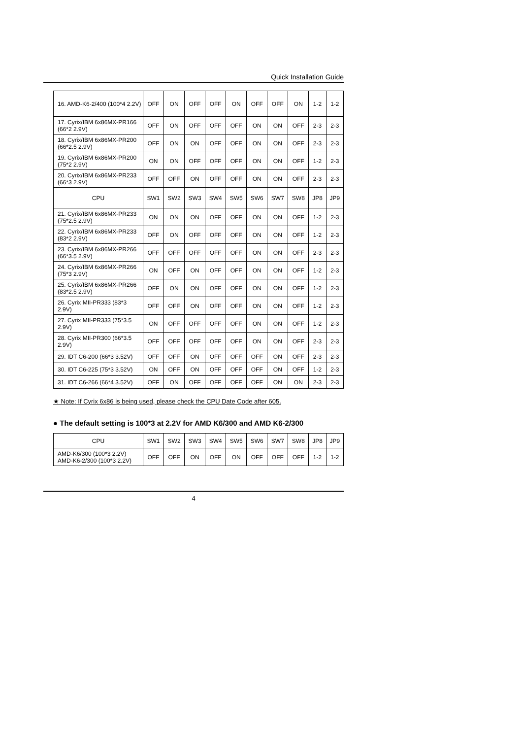Quick Installation Guide
| 16. AMD-K6-2/400 (100*4 2.2V) | OFF | ON | OFF | OFF | ON | OFF | OFF | ON | 1-2 | 1-2 |
| 17. Cyrix/IBM 6x86MX-PR166 (66*2 2.9V) | OFF | ON | OFF | OFF | OFF | ON | ON | OFF | 2-3 | 2-3 |
| 18. Cyrix/IBM 6x86MX-PR200 (66*2.5 2.9V) | OFF | ON | ON | OFF | OFF | ON | ON | OFF | 2-3 | 2-3 |
| 19. Cyrix/IBM 6x86MX-PR200 (75*2 2.9V) | ON | ON | OFF | OFF | OFF | ON | ON | OFF | 1-2 | 2-3 |
| 20. Cyrix/IBM 6x86MX-PR233 (66*3 2.9V) | OFF | OFF | ON | OFF | OFF | ON | ON | OFF | 2-3 | 2-3 |
| CPU | SW1 | SW2 | SW3 | SW4 | SW5 | SW6 | SW7 | SW8 | JP8 | JP9 |
| 21. Cyrix/IBM 6x86MX-PR233 (75*2.5 2.9V) | ON | ON | ON | OFF | OFF | ON | ON | OFF | 1-2 | 2-3 |
| 22. Cyrix/IBM 6x86MX-PR233 (83*2 2.9V) | OFF | ON | OFF | OFF | OFF | ON | ON | OFF | 1-2 | 2-3 |
| 23. Cyrix/IBM 6x86MX-PR266 (66*3.5 2.9V) | OFF | OFF | OFF | OFF | OFF | ON | ON | OFF | 2-3 | 2-3 |
| 24. Cyrix/IBM 6x86MX-PR266 (75*3 2.9V) | ON | OFF | ON | OFF | OFF | ON | ON | OFF | 1-2 | 2-3 |
| 25. Cyrix/IBM 6x86MX-PR266 (83*2.5 2.9V) | OFF | ON | ON | OFF | OFF | ON | ON | OFF | 1-2 | 2-3 |
| 26. Cyrix MII-PR333 (83*3 2.9V) | OFF | OFF | ON | OFF | OFF | ON | ON | OFF | 1-2 | 2-3 |
| 27. Cyrix MII-PR333 (75*3.5 2.9V) | ON | OFF | OFF | OFF | OFF | ON | ON | OFF | 1-2 | 2-3 |
| 28. Cyrix MII-PR300 (66*3.5 2.9V) | OFF | OFF | OFF | OFF | OFF | ON | ON | OFF | 2-3 | 2-3 |
| 29. IDT C6-200 (66*3 3.52V) | OFF | OFF | ON | OFF | OFF | OFF | ON | OFF | 2-3 | 2-3 |
| 30. IDT C6-225 (75*3 3.52V) | ON | OFF | ON | OFF | OFF | OFF | ON | OFF | 1-2 | 2-3 |
| 31. IDT C6-266 (66*4 3.52V) | OFF | ON | OFF | OFF | OFF | OFF | ON | ON | 2-3 | 2-3 |
★ Note: If Cyrix 6x86 is being used, please check the CPU Date Code after 605.
● The default setting is 100*3 at 2.2V for AMD K6/300 and AMD K6-2/300
| CPU | SW1 | SW2 | SW3 | SW4 | SW5 | SW6 | SW7 | SW8 | JP8 | JP9 |
| --- | --- | --- | --- | --- | --- | --- | --- | --- | --- | --- |
| AMD-K6/300 (100*3 2.2V) AMD-K6-2/300 (100*3 2.2V) | OFF | OFF | ON | OFF | ON | OFF | OFF | OFF | 1-2 | 1-2 |
4